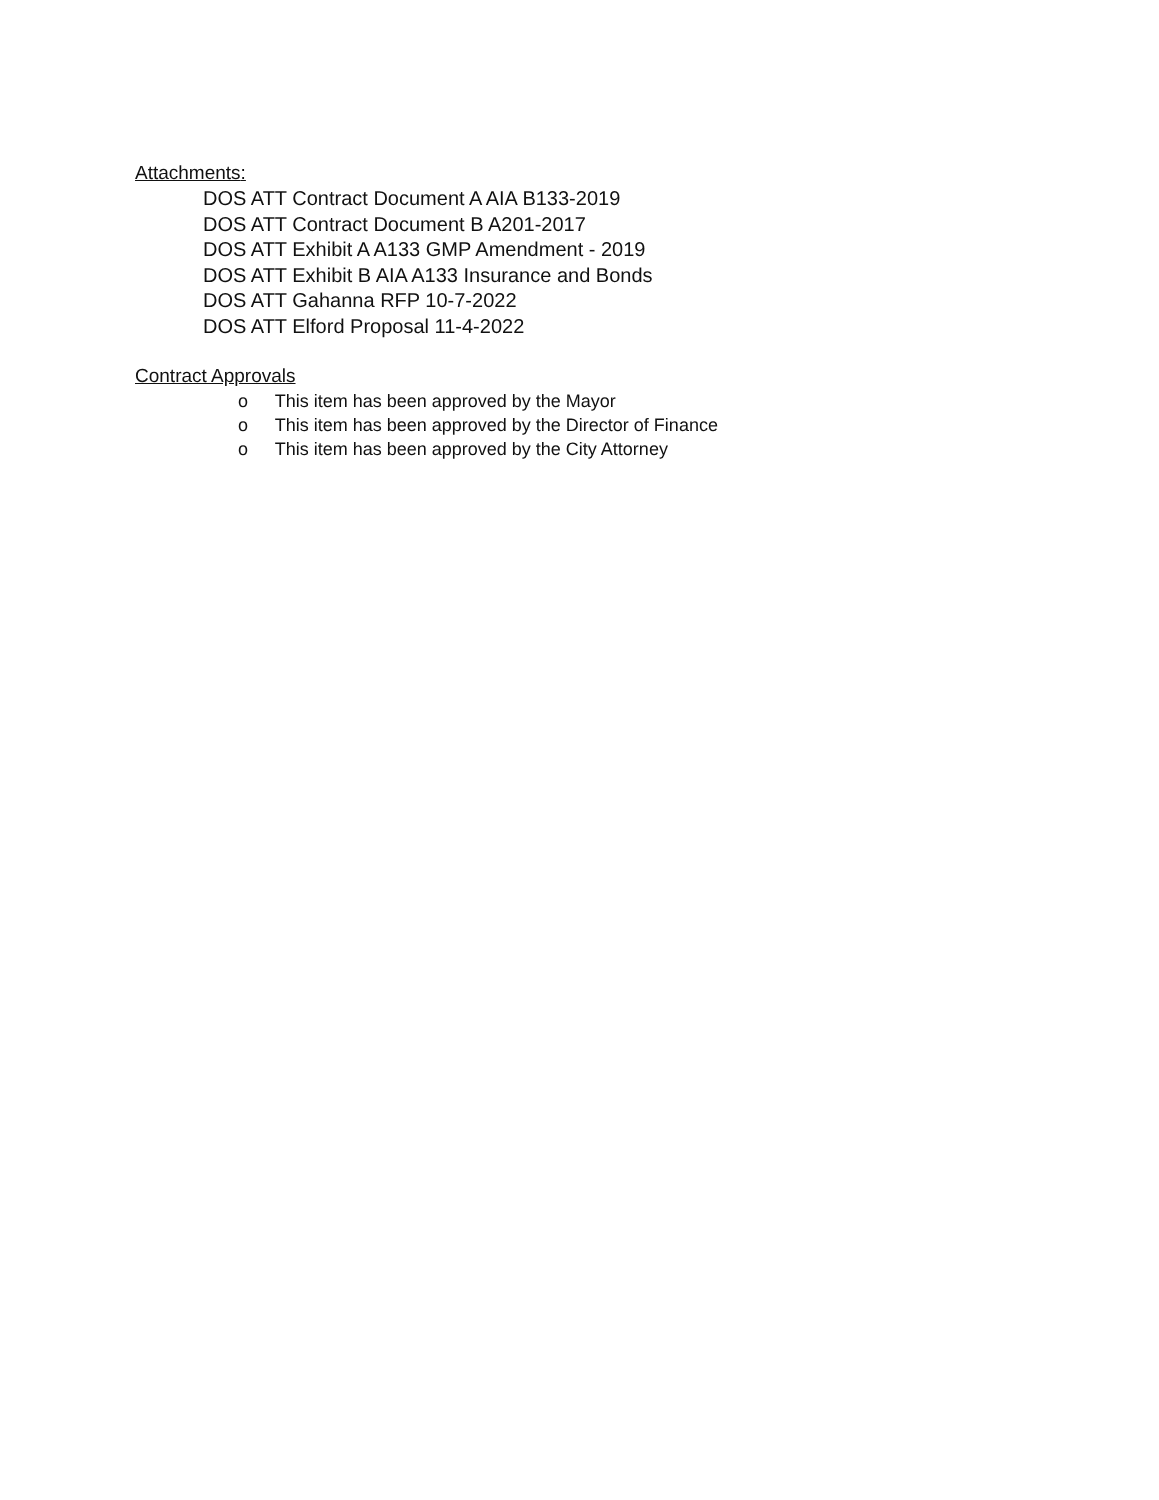Attachments:
DOS ATT Contract Document A AIA B133-2019
DOS ATT Contract Document B A201-2017
DOS ATT Exhibit A A133 GMP Amendment - 2019
DOS ATT Exhibit B AIA A133 Insurance and Bonds
DOS ATT Gahanna RFP 10-7-2022
DOS ATT Elford Proposal 11-4-2022
Contract Approvals
o This item has been approved by the Mayor
o This item has been approved by the Director of Finance
o This item has been approved by the City Attorney